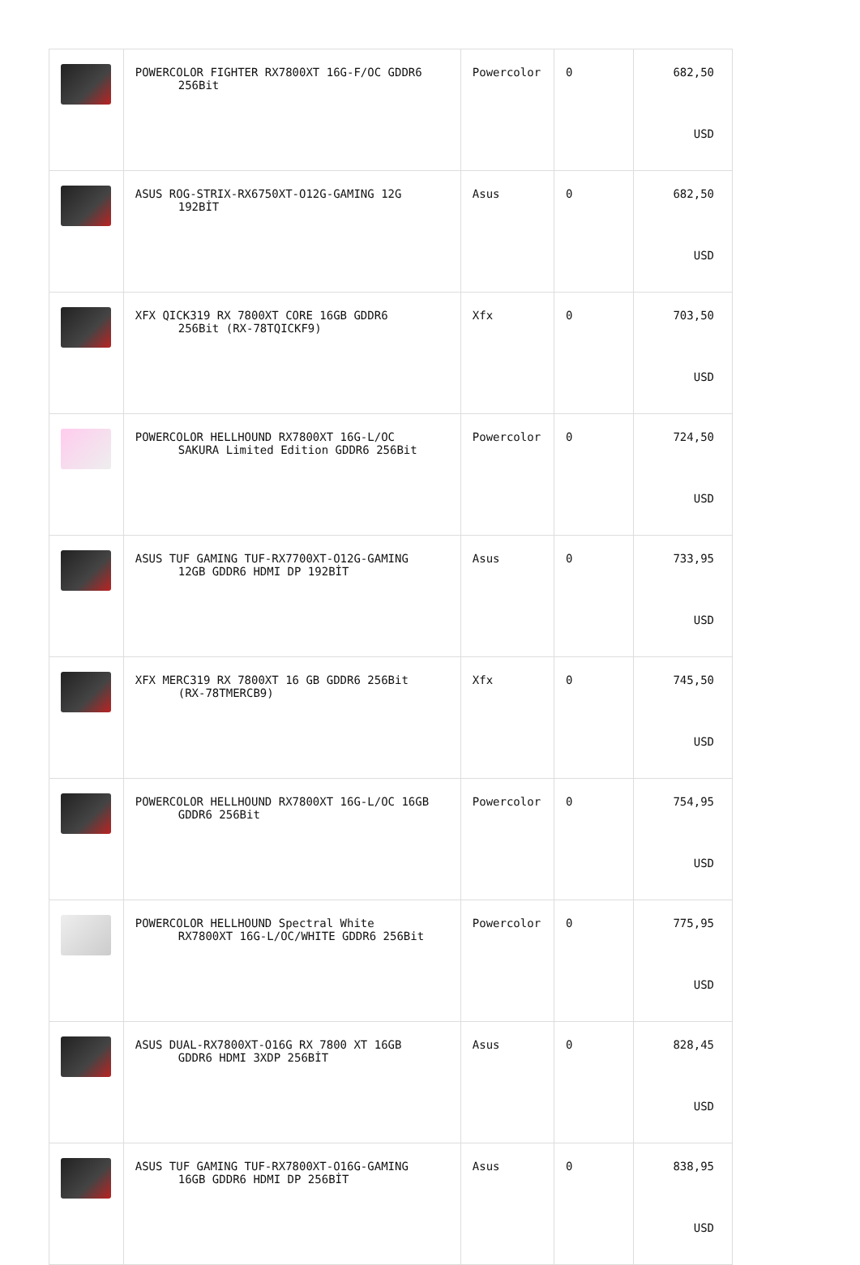| | POWERCOLOR FIGHTER RX7800XT 16G-F/OC GDDR6 256Bit | Powercolor | 0 | 682,50 USD |
| | ASUS ROG-STRIX-RX6750XT-O12G-GAMING 12G 192BİT | Asus | 0 | 682,50 USD |
| | XFX QICK319 RX 7800XT CORE 16GB GDDR6 256Bit (RX-78TQICKF9) | Xfx | 0 | 703,50 USD |
| | POWERCOLOR HELLHOUND RX7800XT 16G-L/OC SAKURA Limited Edition GDDR6 256Bit | Powercolor | 0 | 724,50 USD |
| | ASUS TUF GAMING TUF-RX7700XT-O12G-GAMING 12GB GDDR6 HDMI DP 192BİT | Asus | 0 | 733,95 USD |
| | XFX MERC319 RX 7800XT 16 GB GDDR6 256Bit (RX-78TMERCB9) | Xfx | 0 | 745,50 USD |
| | POWERCOLOR HELLHOUND RX7800XT 16G-L/OC 16GB GDDR6 256Bit | Powercolor | 0 | 754,95 USD |
| | POWERCOLOR HELLHOUND Spectral White RX7800XT 16G-L/OC/WHITE GDDR6 256Bit | Powercolor | 0 | 775,95 USD |
| | ASUS DUAL-RX7800XT-O16G RX 7800 XT 16GB GDDR6 HDMI 3XDP 256BİT | Asus | 0 | 828,45 USD |
| | ASUS TUF GAMING TUF-RX7800XT-O16G-GAMING 16GB GDDR6 HDMI DP 256BİT | Asus | 0 | 838,95 USD |